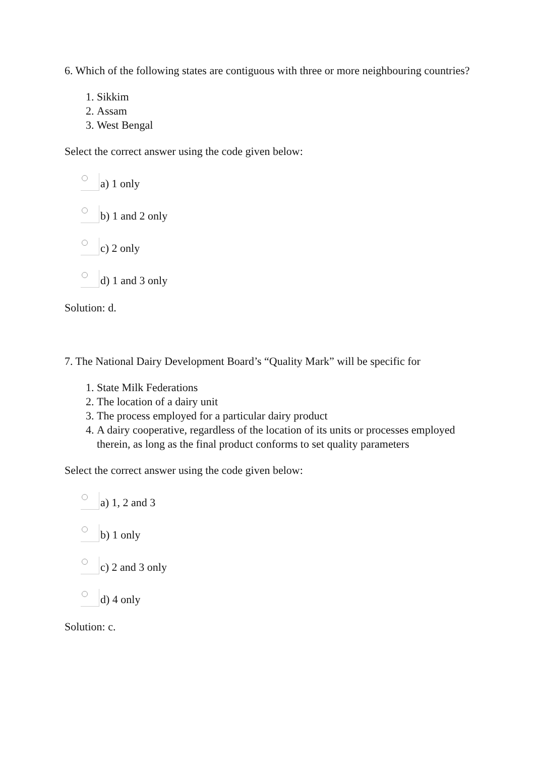6. Which of the following states are contiguous with three or more neighbouring countries?
1. Sikkim
2. Assam
3. West Bengal
Select the correct answer using the code given below:
a) 1 only
b) 1 and 2 only
c) 2 only
d) 1 and 3 only
Solution: d.
7. The National Dairy Development Board’s “Quality Mark” will be specific for
1. State Milk Federations
2. The location of a dairy unit
3. The process employed for a particular dairy product
4. A dairy cooperative, regardless of the location of its units or processes employed therein, as long as the final product conforms to set quality parameters
Select the correct answer using the code given below:
a) 1, 2 and 3
b) 1 only
c) 2 and 3 only
d) 4 only
Solution: c.